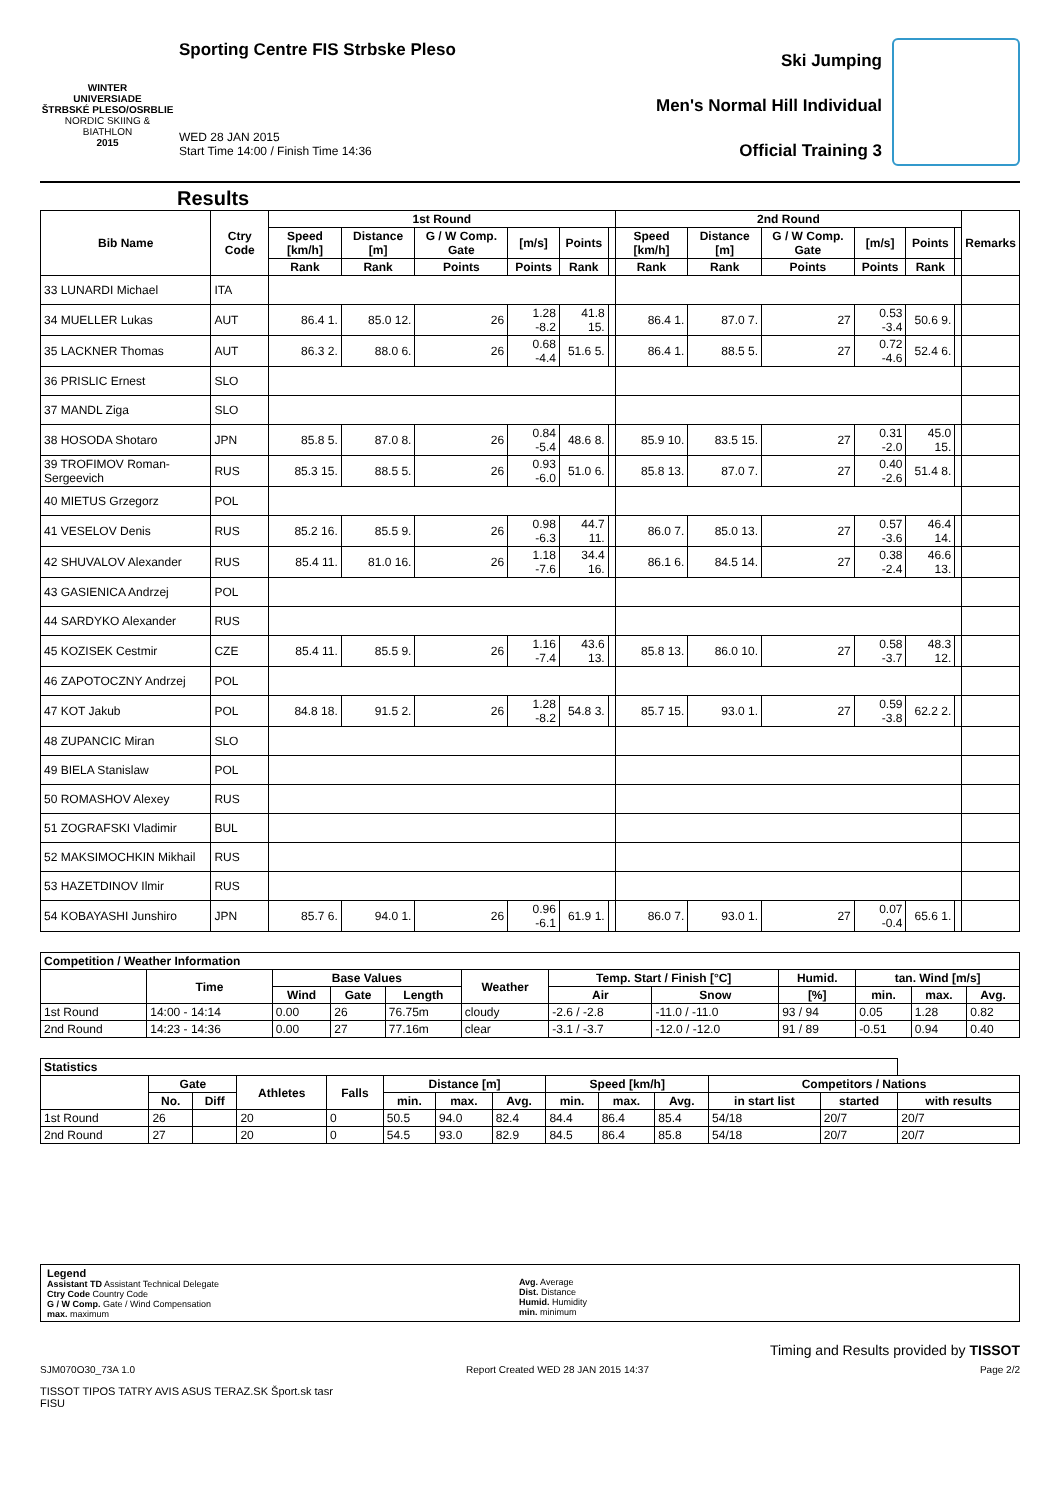WINTER
UNIVERSIADE
ŠTRBSKÉ PLESO/OSRBLIE
NORDIC SKIING & BIATHLON
2015
Sporting Centre FIS Strbske Pleso
WED 28 JAN 2015
Start Time 14:00 / Finish Time 14:36
Ski Jumping
Men's Normal Hill Individual
Official Training 3
Results
| Bib Name | Ctry Code | 1st Round | | | | | | 2nd Round | | | | | | Remarks |
| --- | --- | --- | --- | --- | --- | --- | --- | --- | --- | --- | --- | --- | --- | --- |
| | | Speed [km/h] | Distance [m] | G / W Comp. Gate | [m/s] | Points | | Speed [km/h] | Distance [m] | G / W Comp. Gate | [m/s] | Points | | |
| | | Rank | Rank | Points | Points | Rank | | Rank | Rank | Points | Points | Rank | | |
| 33 LUNARDI Michael | ITA | | | | | | | | | | | | | |
| 34 MUELLER Lukas | AUT | 86.4 1. | 85.0 12. | 26 | 1.28 -8.2 | 41.8 15. | | 86.4 1. | 87.0 7. | 27 | 0.53 -3.4 | 50.6 9. | | |
| 35 LACKNER Thomas | AUT | 86.3 2. | 88.0 6. | 26 | 0.68 -4.4 | 51.6 5. | | 86.4 1. | 88.5 5. | 27 | 0.72 -4.6 | 52.4 6. | | |
| 36 PRISLIC Ernest | SLO | | | | | | | | | | | | | |
| 37 MANDL Ziga | SLO | | | | | | | | | | | | | |
| 38 HOSODA Shotaro | JPN | 85.8 5. | 87.0 8. | 26 | 0.84 -5.4 | 48.6 8. | | 85.9 10. | 83.5 15. | 27 | 0.31 -2.0 | 45.0 15. | | |
| 39 TROFIMOV Roman-Sergeevich | RUS | 85.3 15. | 88.5 5. | 26 | 0.93 -6.0 | 51.0 6. | | 85.8 13. | 87.0 7. | 27 | 0.40 -2.6 | 51.4 8. | | |
| 40 MIETUS Grzegorz | POL | | | | | | | | | | | | | |
| 41 VESELOV Denis | RUS | 85.2 16. | 85.5 9. | 26 | 0.98 -6.3 | 44.7 11. | | 86.0 7. | 85.0 13. | 27 | 0.57 -3.6 | 46.4 14. | | |
| 42 SHUVALOV Alexander | RUS | 85.4 11. | 81.0 16. | 26 | 1.18 -7.6 | 34.4 16. | | 86.1 6. | 84.5 14. | 27 | 0.38 -2.4 | 46.6 13. | | |
| 43 GASIENICA Andrzej | POL | | | | | | | | | | | | | |
| 44 SARDYKO Alexander | RUS | | | | | | | | | | | | | |
| 45 KOZISEK Cestmir | CZE | 85.4 11. | 85.5 9. | 26 | 1.16 -7.4 | 43.6 13. | | 85.8 13. | 86.0 10. | 27 | 0.58 -3.7 | 48.3 12. | | |
| 46 ZAPOTOCZNY Andrzej | POL | | | | | | | | | | | | | |
| 47 KOT Jakub | POL | 84.8 18. | 91.5 2. | 26 | 1.28 -8.2 | 54.8 3. | | 85.7 15. | 93.0 1. | 27 | 0.59 -3.8 | 62.2 2. | | |
| 48 ZUPANCIC Miran | SLO | | | | | | | | | | | | | |
| 49 BIELA Stanislaw | POL | | | | | | | | | | | | | |
| 50 ROMASHOV Alexey | RUS | | | | | | | | | | | | | |
| 51 ZOGRAFSKI Vladimir | BUL | | | | | | | | | | | | | |
| 52 MAKSIMOCHKIN Mikhail | RUS | | | | | | | | | | | | | |
| 53 HAZETDINOV Ilmir | RUS | | | | | | | | | | | | | |
| 54 KOBAYASHI Junshiro | JPN | 85.7 6. | 94.0 1. | 26 | 0.96 -6.1 | 61.9 1. | | 86.0 7. | 93.0 1. | 27 | 0.07 -0.4 | 65.6 1. | | |
| Competition / Weather Information | | | | | | | | | | | |
| --- | --- | --- | --- | --- | --- | --- | --- | --- | --- | --- | --- |
| | Time | Base Values | | | Weather | Temp. Start / Finish [°C] | | Humid. | tan. Wind [m/s] | | |
| | | Wind | Gate | Length | | Air | Snow | [%] | min. | max. | Avg. |
| 1st Round | 14:00 - 14:14 | 0.00 | 26 | 76.75m | cloudy | -2.6 / -2.8 | -11.0 / -11.0 | 93 / 94 | 0.05 | 1.28 | 0.82 |
| 2nd Round | 14:23 - 14:36 | 0.00 | 27 | 77.16m | clear | -3.1 / -3.7 | -12.0 / -12.0 | 91 / 89 | -0.51 | 0.94 | 0.40 |
| Statistics | | | | | | | | | | | | | |
| --- | --- | --- | --- | --- | --- | --- | --- | --- | --- | --- | --- | --- | --- |
| | Gate | | Athletes | Falls | Distance [m] | | | Speed [km/h] | | | Competitors / Nations | | |
| | No. | Diff | | | min. | max. | Avg. | min. | max. | Avg. | in start list | started | with results |
| 1st Round | 26 | | 20 | 0 | 50.5 | 94.0 | 82.4 | 84.4 | 86.4 | 85.4 | 54/18 | 20/7 | 20/7 |
| 2nd Round | 27 | | 20 | 0 | 54.5 | 93.0 | 82.9 | 84.5 | 86.4 | 85.8 | 54/18 | 20/7 | 20/7 |
Legend
Assistant TD Assistant Technical Delegate
Ctry Code Country Code
G / W Comp. Gate / Wind Compensation
max. maximum
Avg. Average
Dist. Distance
Humid. Humidity
min. minimum
Timing and Results provided by TISSOT
SJM070O30_73A 1.0 Report Created WED 28 JAN 2015 14:37 Page 2/2
TISSOT TIPOS TATRY AVIS ASUS TERAZ.SK Šport.sk tasr
FISU